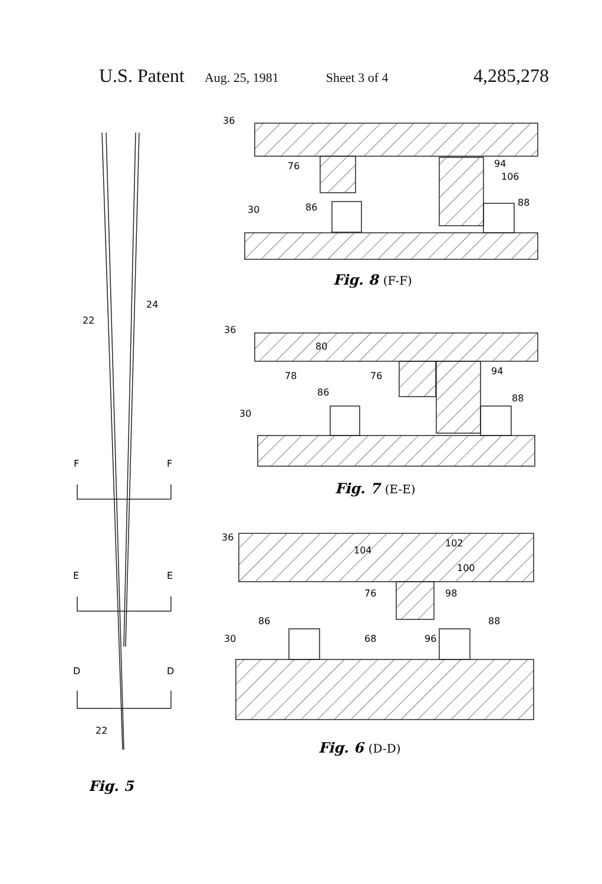U.S. Patent Aug. 25, 1981 Sheet 3 of 4 4,285,278
36
76
94
106
86
30
88
36
80
78
76
94
86
30
88
36
104
102
100
76
98
86
30
68
96
88
22
24
F
F
E
E
D
D
22
Fig. 8 (F-F)
Fig. 7 (E-E)
Fig. 6 (D-D)
Fig. 5